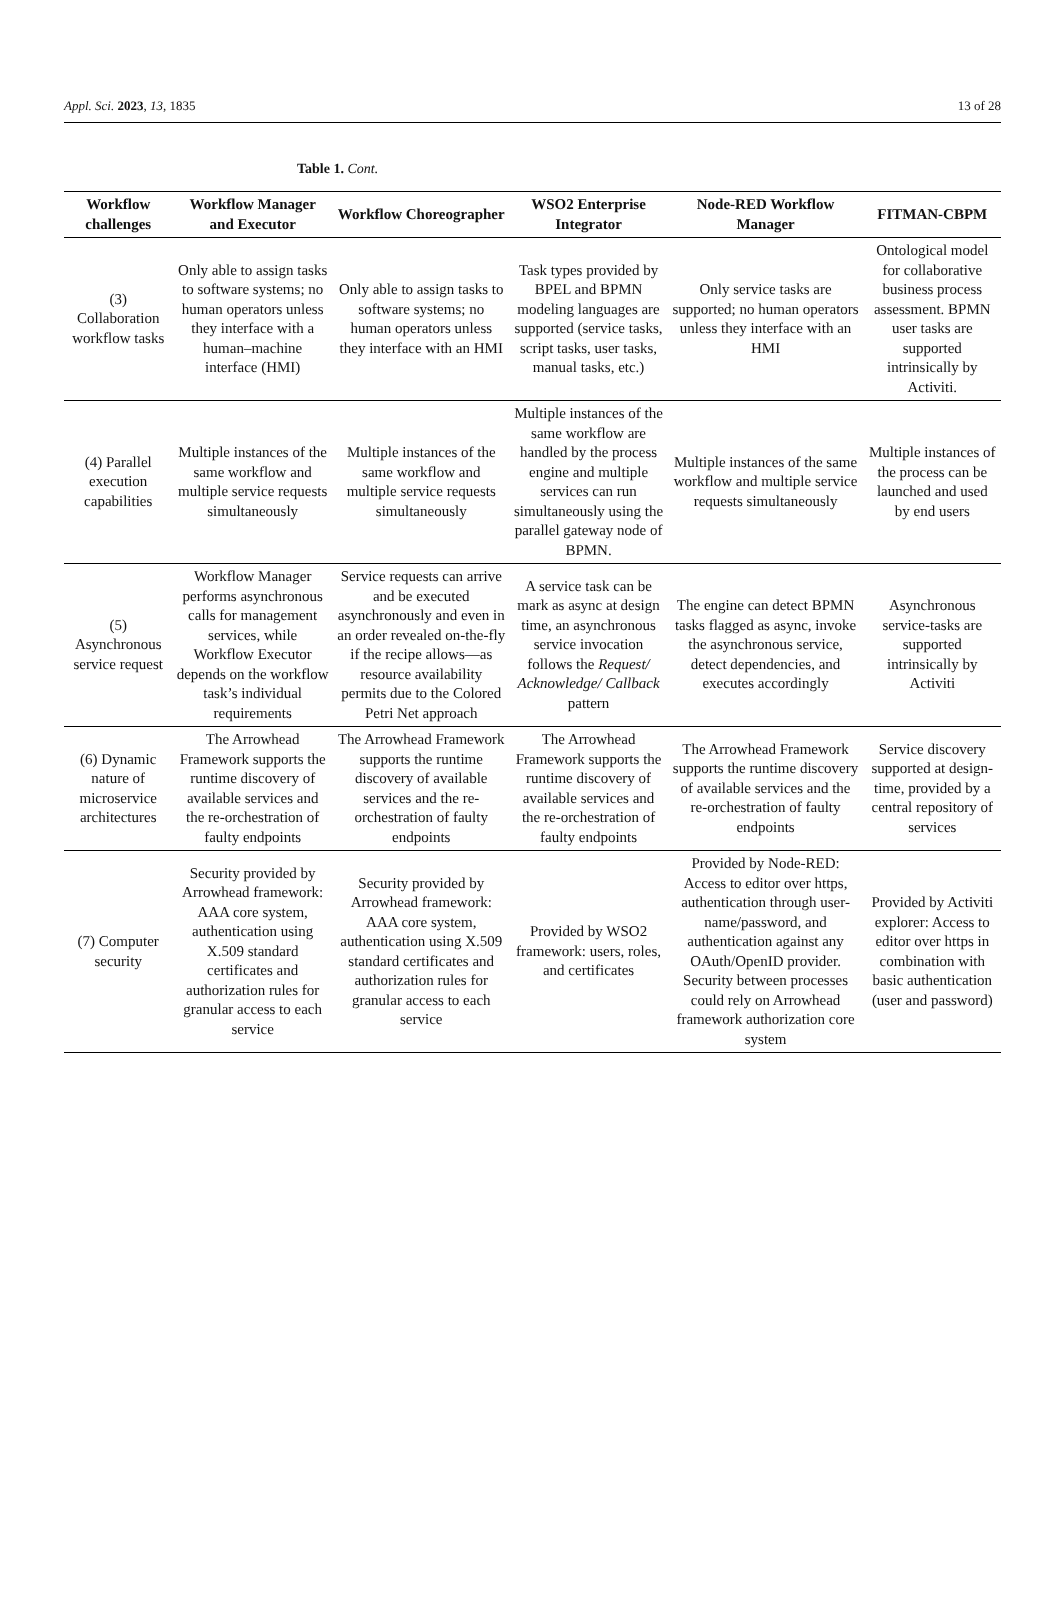Appl. Sci. 2023, 13, 1835 13 of 28
Table 1. Cont.
| Workflow challenges | Workflow Manager and Executor | Workflow Choreographer | WSO2 Enterprise Integrator | Node-RED Workflow Manager | FITMAN-CBPM |
| --- | --- | --- | --- | --- | --- |
| (3) Collaboration workflow tasks | Only able to assign tasks to software systems; no human operators unless they interface with a human–machine interface (HMI) | Only able to assign tasks to software systems; no human operators unless they interface with an HMI | Task types provided by BPEL and BPMN modeling languages are supported (service tasks, script tasks, user tasks, manual tasks, etc.) | Only service tasks are supported; no human operators unless they interface with an HMI | Ontological model for collaborative business process assessment. BPMN user tasks are supported intrinsically by Activiti. |
| (4) Parallel execution capabilities | Multiple instances of the same workflow and multiple service requests simultaneously | Multiple instances of the same workflow and multiple service requests simultaneously | Multiple instances of the same workflow are handled by the process engine and multiple services can run simultaneously using the parallel gateway node of BPMN. | Multiple instances of the same workflow and multiple service requests simultaneously | Multiple instances of the process can be launched and used by end users |
| (5) Asynchronous service request | Workflow Manager performs asynchronous calls for management services, while Workflow Executor depends on the workflow task’s individual requirements | Service requests can arrive and be executed asynchronously and even in an order revealed on-the-fly if the recipe allows—as resource availability permits due to the Colored Petri Net approach | A service task can be mark as async at design time, an asynchronous service invocation follows the Request/ Acknowledge/ Callback pattern | The engine can detect BPMN tasks flagged as async, invoke the asynchronous service, detect dependencies, and executes accordingly | Asynchronous service-tasks are supported intrinsically by Activiti |
| (6) Dynamic nature of microservice architectures | The Arrowhead Framework supports the runtime discovery of available services and the re-orchestration of faulty endpoints | The Arrowhead Framework supports the runtime discovery of available services and the re-orchestration of faulty endpoints | The Arrowhead Framework supports the runtime discovery of available services and the re-orchestration of faulty endpoints | The Arrowhead Framework supports the runtime discovery of available services and the re-orchestration of faulty endpoints | Service discovery supported at design-time, provided by a central repository of services |
| (7) Computer security | Security provided by Arrowhead framework: AAA core system, authentication using X.509 standard certificates and authorization rules for granular access to each service | Security provided by Arrowhead framework: AAA core system, authentication using X.509 standard certificates and authorization rules for granular access to each service | Provided by WSO2 framework: users, roles, and certificates | Provided by Node-RED: Access to editor over https, authentication through user-name/password, and authentication against any OAuth/OpenID provider. Security between processes could rely on Arrowhead framework authorization core system | Provided by Activiti explorer: Access to editor over https in combination with basic authentication (user and password) |